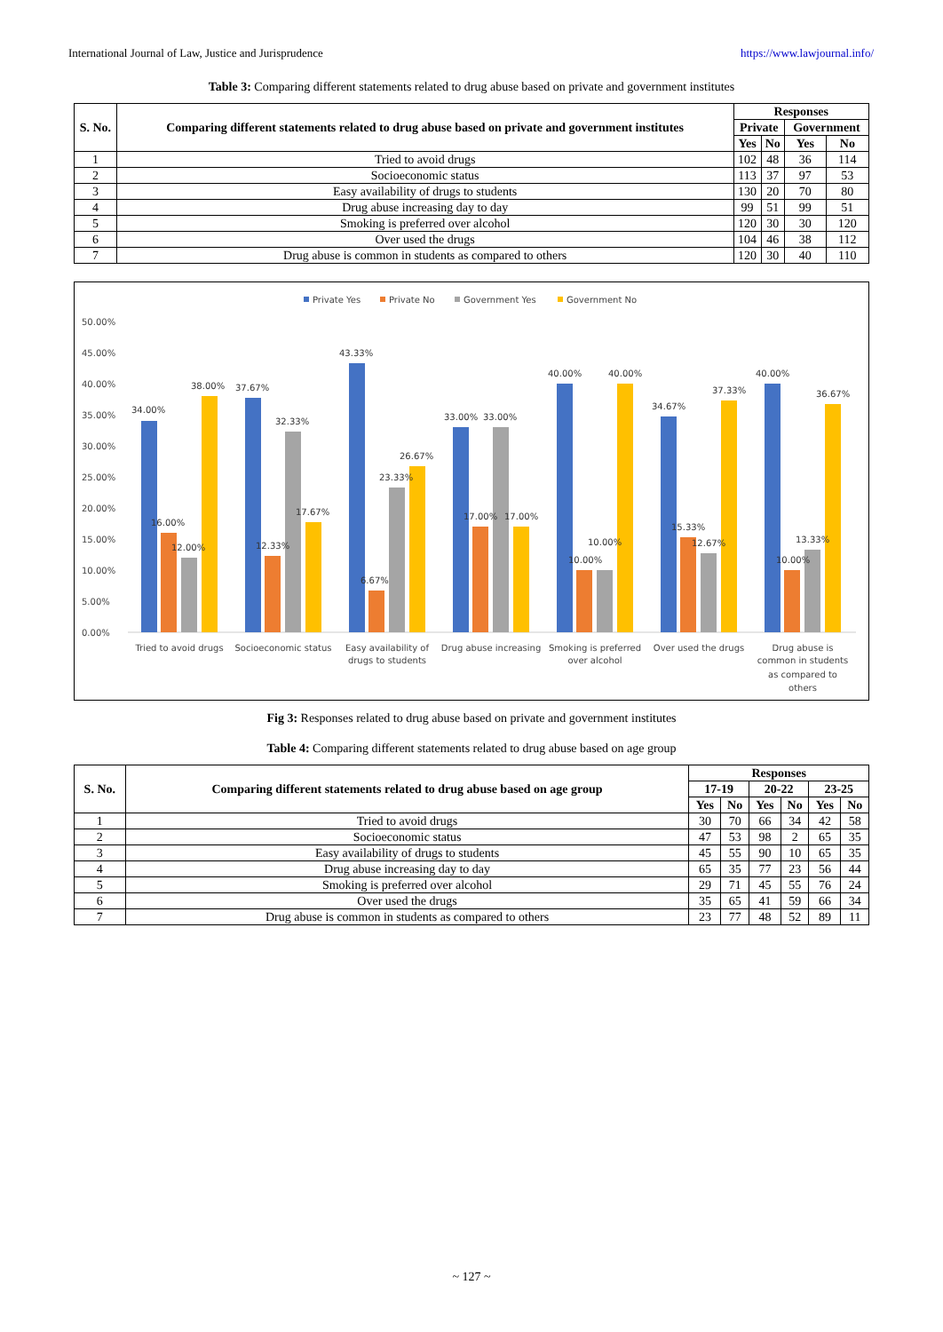International Journal of Law, Justice and Jurisprudence https://www.lawjournal.info/
Table 3: Comparing different statements related to drug abuse based on private and government institutes
| S. No. | Comparing different statements related to drug abuse based on private and government institutes | Responses | | | |
| --- | --- | --- | --- | --- | --- |
| | | Private | | Government | |
| | | Yes | No | Yes | No |
| 1 | Tried to avoid drugs | 102 | 48 | 36 | 114 |
| 2 | Socioeconomic status | 113 | 37 | 97 | 53 |
| 3 | Easy availability of drugs to students | 130 | 20 | 70 | 80 |
| 4 | Drug abuse increasing day to day | 99 | 51 | 99 | 51 |
| 5 | Smoking is preferred over alcohol | 120 | 30 | 30 | 120 |
| 6 | Over used the drugs | 104 | 46 | 38 | 112 |
| 7 | Drug abuse is common in students as compared to others | 120 | 30 | 40 | 110 |
Private Yes
Private No
Government Yes
Government No
50.00%
45.00%
40.00%
35.00%
30.00%
25.00%
20.00%
15.00%
10.00%
5.00%
0.00%
34.00%
16.00%
12.00%
38.00%
37.67%
12.33%
32.33%
17.67%
43.33%
6.67%
23.33%
26.67%
33.00%
17.00%
33.00%
17.00%
40.00%
10.00%
10.00%
40.00%
34.67%
15.33%
12.67%
37.33%
40.00%
10.00%
13.33%
36.67%
Tried to avoid drugs
Socioeconomic status
Easy availability of
drugs to students
Drug abuse increasing
Smoking is preferred
over alcohol
Over used the drugs
Drug abuse is
common in students
as compared to
others
Fig 3: Responses related to drug abuse based on private and government institutes
Table 4: Comparing different statements related to drug abuse based on age group
| S. No. | Comparing different statements related to drug abuse based on age group | Responses | | | | | |
| --- | --- | --- | --- | --- | --- | --- | --- |
| | | 17-19 | | 20-22 | | 23-25 | |
| | | Yes | No | Yes | No | Yes | No |
| 1 | Tried to avoid drugs | 30 | 70 | 66 | 34 | 42 | 58 |
| 2 | Socioeconomic status | 47 | 53 | 98 | 2 | 65 | 35 |
| 3 | Easy availability of drugs to students | 45 | 55 | 90 | 10 | 65 | 35 |
| 4 | Drug abuse increasing day to day | 65 | 35 | 77 | 23 | 56 | 44 |
| 5 | Smoking is preferred over alcohol | 29 | 71 | 45 | 55 | 76 | 24 |
| 6 | Over used the drugs | 35 | 65 | 41 | 59 | 66 | 34 |
| 7 | Drug abuse is common in students as compared to others | 23 | 77 | 48 | 52 | 89 | 11 |
~ 127 ~